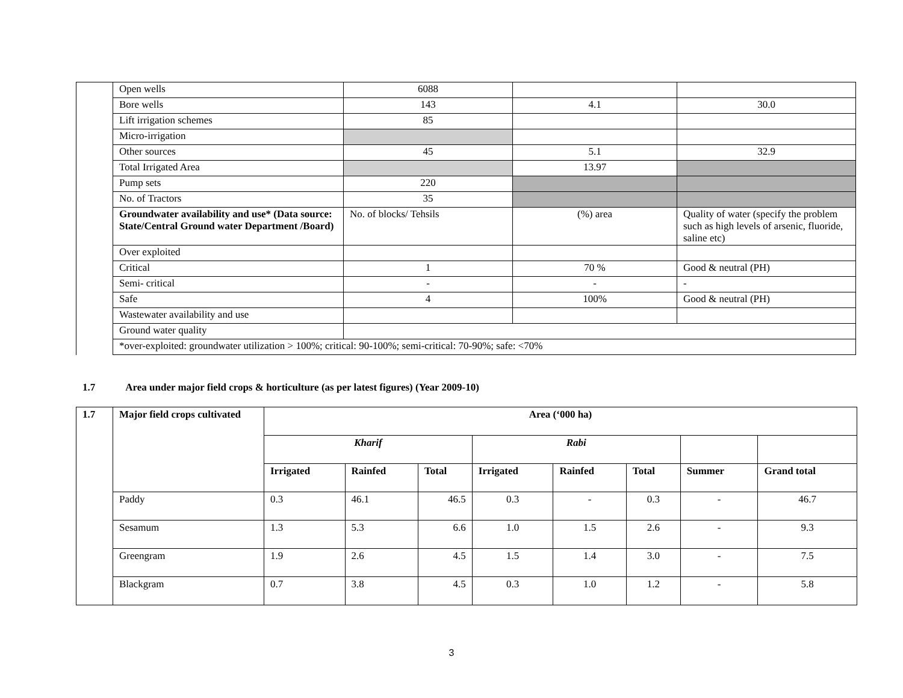| | Open wells | 6088 | | |
| | Bore wells | 143 | 4.1 | 30.0 |
| | Lift irrigation schemes | 85 | | |
| | Micro-irrigation | | | |
| | Other sources | 45 | 5.1 | 32.9 |
| | Total Irrigated Area | | 13.97 | |
| | Pump sets | 220 | | |
| | No. of Tractors | 35 | | |
| | Groundwater availability and use* (Data source: State/Central Ground water Department /Board) | No. of blocks/ Tehsils | (%) area | Quality of water (specify the problem such as high levels of arsenic, fluoride, saline etc) |
| | Over exploited | | | |
| | Critical | 1 | 70 % | Good & neutral (PH) |
| | Semi- critical | - | - | - |
| | Safe | 4 | 100% | Good & neutral (PH) |
| | Wastewater availability and use | | | |
| | Ground water quality | | | |
| | *over-exploited: groundwater utilization > 100%; critical: 90-100%; semi-critical: 70-90%; safe: <70% | | | |
1.7 Area under major field crops & horticulture (as per latest figures) (Year 2009-10)
| 1.7 | Major field crops cultivated | Area (‘000 ha) | | | | | | | |
| --- | --- | --- | --- | --- | --- | --- | --- | --- | --- |
| | | Kharif | | | Rabi | | | | |
| | | Irrigated | Rainfed | Total | Irrigated | Rainfed | Total | Summer | Grand total |
| | Paddy | 0.3 | 46.1 | 46.5 | 0.3 | - | 0.3 | - | 46.7 |
| | Sesamum | 1.3 | 5.3 | 6.6 | 1.0 | 1.5 | 2.6 | - | 9.3 |
| | Greengram | 1.9 | 2.6 | 4.5 | 1.5 | 1.4 | 3.0 | - | 7.5 |
| | Blackgram | 0.7 | 3.8 | 4.5 | 0.3 | 1.0 | 1.2 | - | 5.8 |
3